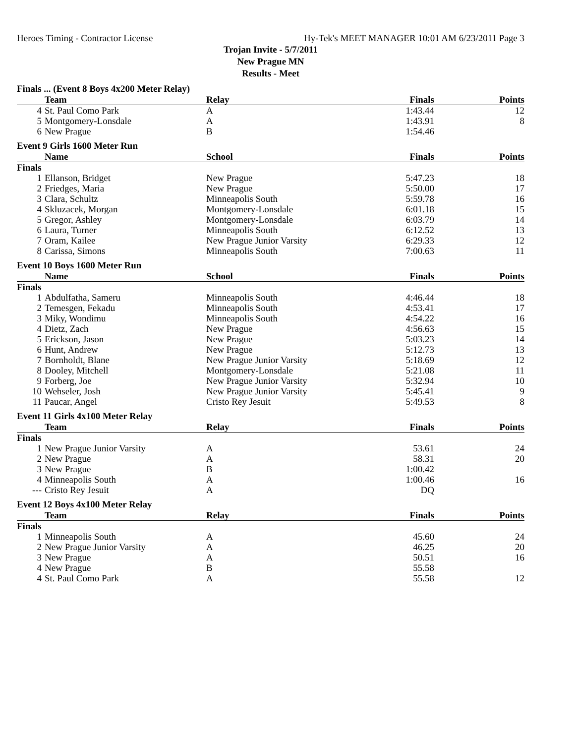Heroes Timing - Contractor License Hy-Tek's MEET MANAGER 10:01 AM 6/23/2011 Page 3
Trojan Invite - 5/7/2011
New Prague MN
Results - Meet
Finals ... (Event 8 Boys 4x200 Meter Relay)
| | Team | Relay | Finals | Points |
| --- | --- | --- | --- | --- |
| 4 | St. Paul Como Park | A | 1:43.44 | 12 |
| 5 | Montgomery-Lonsdale | A | 1:43.91 | 8 |
| 6 | New Prague | B | 1:54.46 | |
Event 9 Girls 1600 Meter Run
| | Name | School | Finals | Points |
| --- | --- | --- | --- | --- |
| Finals | | | | |
| 1 | Ellanson, Bridget | New Prague | 5:47.23 | 18 |
| 2 | Friedges, Maria | New Prague | 5:50.00 | 17 |
| 3 | Clara, Schultz | Minneapolis South | 5:59.78 | 16 |
| 4 | Skluzacek, Morgan | Montgomery-Lonsdale | 6:01.18 | 15 |
| 5 | Gregor, Ashley | Montgomery-Lonsdale | 6:03.79 | 14 |
| 6 | Laura, Turner | Minneapolis South | 6:12.52 | 13 |
| 7 | Oram, Kailee | New Prague Junior Varsity | 6:29.33 | 12 |
| 8 | Carissa, Simons | Minneapolis South | 7:00.63 | 11 |
Event 10 Boys 1600 Meter Run
| | Name | School | Finals | Points |
| --- | --- | --- | --- | --- |
| Finals | | | | |
| 1 | Abdulfatha, Sameru | Minneapolis South | 4:46.44 | 18 |
| 2 | Temesgen, Fekadu | Minneapolis South | 4:53.41 | 17 |
| 3 | Miky, Wondimu | Minneapolis South | 4:54.22 | 16 |
| 4 | Dietz, Zach | New Prague | 4:56.63 | 15 |
| 5 | Erickson, Jason | New Prague | 5:03.23 | 14 |
| 6 | Hunt, Andrew | New Prague | 5:12.73 | 13 |
| 7 | Bornholdt, Blane | New Prague Junior Varsity | 5:18.69 | 12 |
| 8 | Dooley, Mitchell | Montgomery-Lonsdale | 5:21.08 | 11 |
| 9 | Forberg, Joe | New Prague Junior Varsity | 5:32.94 | 10 |
| 10 | Wehseler, Josh | New Prague Junior Varsity | 5:45.41 | 9 |
| 11 | Paucar, Angel | Cristo Rey Jesuit | 5:49.53 | 8 |
Event 11 Girls 4x100 Meter Relay
| | Team | Relay | Finals | Points |
| --- | --- | --- | --- | --- |
| Finals | | | | |
| 1 | New Prague Junior Varsity | A | 53.61 | 24 |
| 2 | New Prague | A | 58.31 | 20 |
| 3 | New Prague | B | 1:00.42 | |
| 4 | Minneapolis South | A | 1:00.46 | 16 |
| --- | Cristo Rey Jesuit | A | DQ | |
Event 12 Boys 4x100 Meter Relay
| | Team | Relay | Finals | Points |
| --- | --- | --- | --- | --- |
| Finals | | | | |
| 1 | Minneapolis South | A | 45.60 | 24 |
| 2 | New Prague Junior Varsity | A | 46.25 | 20 |
| 3 | New Prague | A | 50.51 | 16 |
| 4 | New Prague | B | 55.58 | |
| 4 | St. Paul Como Park | A | 55.58 | 12 |